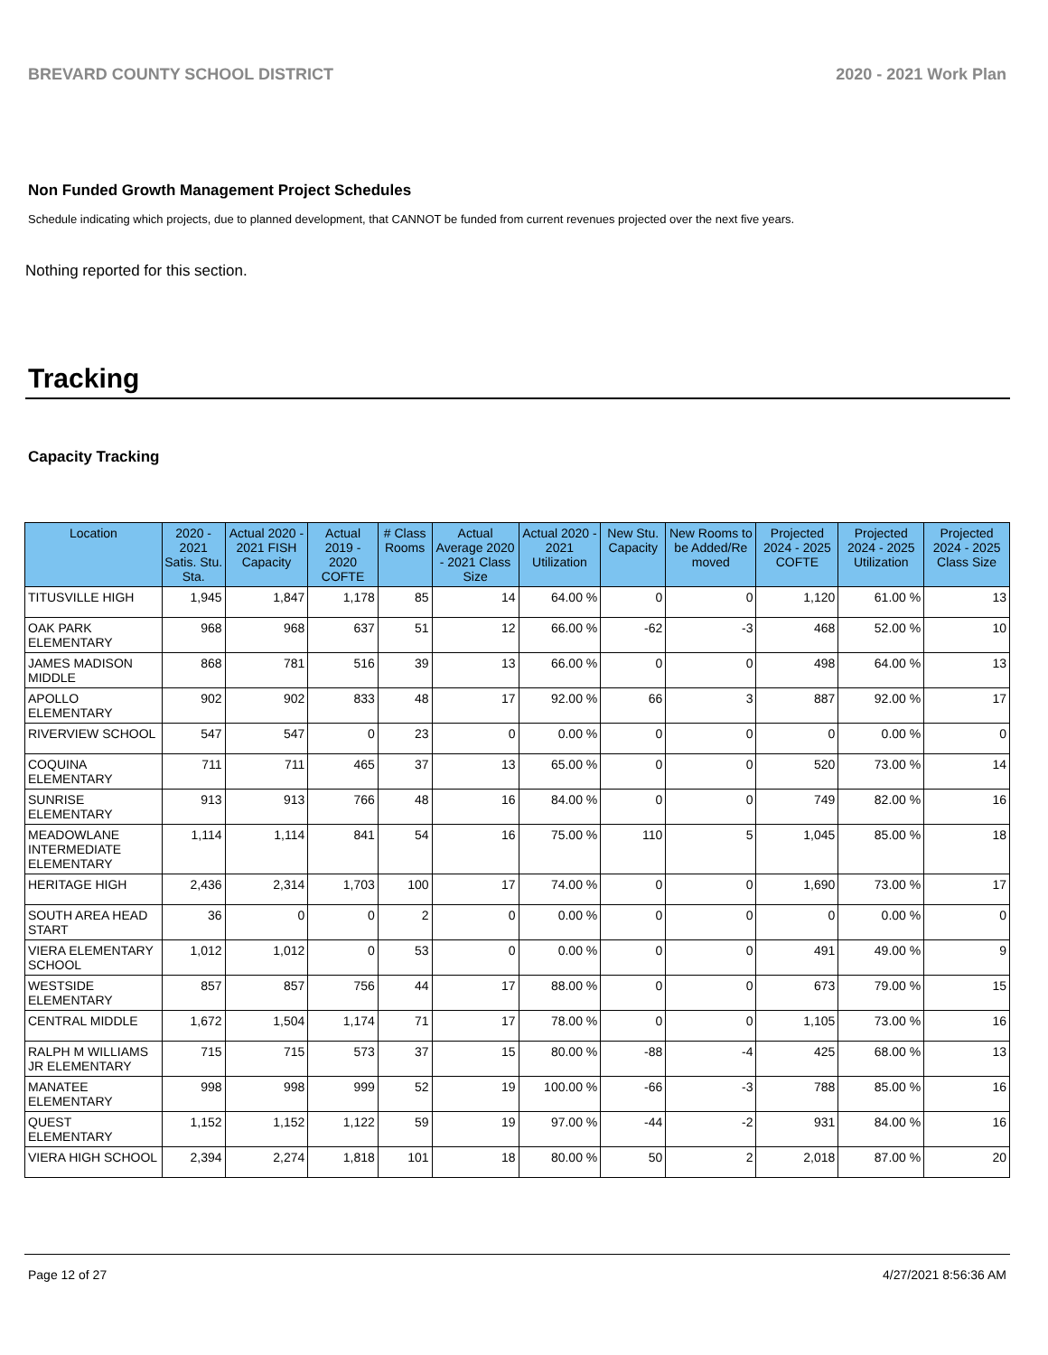BREVARD COUNTY SCHOOL DISTRICT 2020 - 2021 Work Plan
Non Funded Growth Management Project Schedules
Schedule indicating which projects, due to planned development, that CANNOT be funded from current revenues projected over the next five years.
Nothing reported for this section.
Tracking
Capacity Tracking
| Location | 2020 - 2021 Satis. Stu. Sta. | Actual 2020 - 2021 FISH Capacity | Actual 2019 - 2020 COFTE | # Class Rooms | Actual Average 2020 - 2021 Class Size | Actual 2020 - 2021 Utilization | New Stu. Capacity | New Rooms to be Added/Re moved | Projected 2024 - 2025 COFTE | Projected 2024 - 2025 Utilization | Projected 2024 - 2025 Class Size |
| --- | --- | --- | --- | --- | --- | --- | --- | --- | --- | --- | --- |
| TITUSVILLE HIGH | 1,945 | 1,847 | 1,178 | 85 | 14 | 64.00 % | 0 | 0 | 1,120 | 61.00 % | 13 |
| OAK PARK ELEMENTARY | 968 | 968 | 637 | 51 | 12 | 66.00 % | -62 | -3 | 468 | 52.00 % | 10 |
| JAMES MADISON MIDDLE | 868 | 781 | 516 | 39 | 13 | 66.00 % | 0 | 0 | 498 | 64.00 % | 13 |
| APOLLO ELEMENTARY | 902 | 902 | 833 | 48 | 17 | 92.00 % | 66 | 3 | 887 | 92.00 % | 17 |
| RIVERVIEW SCHOOL | 547 | 547 | 0 | 23 | 0 | 0.00 % | 0 | 0 | 0 | 0.00 % | 0 |
| COQUINA ELEMENTARY | 711 | 711 | 465 | 37 | 13 | 65.00 % | 0 | 0 | 520 | 73.00 % | 14 |
| SUNRISE ELEMENTARY | 913 | 913 | 766 | 48 | 16 | 84.00 % | 0 | 0 | 749 | 82.00 % | 16 |
| MEADOWLANE INTERMEDIATE ELEMENTARY | 1,114 | 1,114 | 841 | 54 | 16 | 75.00 % | 110 | 5 | 1,045 | 85.00 % | 18 |
| HERITAGE HIGH | 2,436 | 2,314 | 1,703 | 100 | 17 | 74.00 % | 0 | 0 | 1,690 | 73.00 % | 17 |
| SOUTH AREA HEAD START | 36 | 0 | 0 | 2 | 0 | 0.00 % | 0 | 0 | 0 | 0.00 % | 0 |
| VIERA ELEMENTARY SCHOOL | 1,012 | 1,012 | 0 | 53 | 0 | 0.00 % | 0 | 0 | 491 | 49.00 % | 9 |
| WESTSIDE ELEMENTARY | 857 | 857 | 756 | 44 | 17 | 88.00 % | 0 | 0 | 673 | 79.00 % | 15 |
| CENTRAL MIDDLE | 1,672 | 1,504 | 1,174 | 71 | 17 | 78.00 % | 0 | 0 | 1,105 | 73.00 % | 16 |
| RALPH M WILLIAMS JR ELEMENTARY | 715 | 715 | 573 | 37 | 15 | 80.00 % | -88 | -4 | 425 | 68.00 % | 13 |
| MANATEE ELEMENTARY | 998 | 998 | 999 | 52 | 19 | 100.00 % | -66 | -3 | 788 | 85.00 % | 16 |
| QUEST ELEMENTARY | 1,152 | 1,152 | 1,122 | 59 | 19 | 97.00 % | -44 | -2 | 931 | 84.00 % | 16 |
| VIERA HIGH SCHOOL | 2,394 | 2,274 | 1,818 | 101 | 18 | 80.00 % | 50 | 2 | 2,018 | 87.00 % | 20 |
Page 12 of 27 4/27/2021 8:56:36 AM